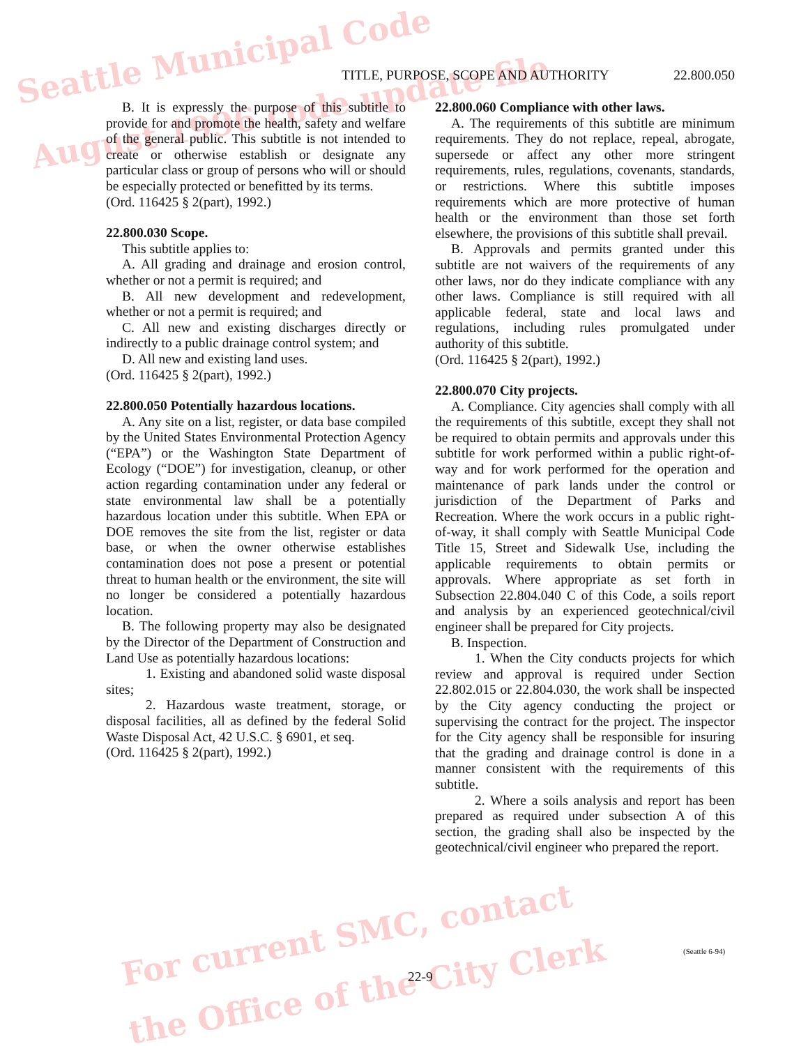Seattle Municipal Code
August 1996 code update file
For current SMC, contact
the Office of the City Clerk
TITLE, PURPOSE, SCOPE AND AUTHORITY 22.800.050
B. It is expressly the purpose of this subtitle to provide for and promote the health, safety and welfare of the general public. This subtitle is not intended to create or otherwise establish or designate any particular class or group of persons who will or should be especially protected or benefitted by its terms.
(Ord. 116425 § 2(part), 1992.)
22.800.030 Scope.
This subtitle applies to:
A. All grading and drainage and erosion control, whether or not a permit is required; and
B. All new development and redevelopment, whether or not a permit is required; and
C. All new and existing discharges directly or indirectly to a public drainage control system; and
D. All new and existing land uses.
(Ord. 116425 § 2(part), 1992.)
22.800.050 Potentially hazardous locations.
A. Any site on a list, register, or data base compiled by the United States Environmental Protection Agency (“EPA”) or the Washington State Department of Ecology (“DOE”) for investigation, cleanup, or other action regarding contamination under any federal or state environmental law shall be a potentially hazardous location under this subtitle. When EPA or DOE removes the site from the list, register or data base, or when the owner otherwise establishes contamination does not pose a present or potential threat to human health or the environment, the site will no longer be considered a potentially hazardous location.
B. The following property may also be designated by the Director of the Department of Construction and Land Use as potentially hazardous locations:
1. Existing and abandoned solid waste disposal sites;
2. Hazardous waste treatment, storage, or disposal facilities, all as defined by the federal Solid Waste Disposal Act, 42 U.S.C. § 6901, et seq.
(Ord. 116425 § 2(part), 1992.)
22.800.060 Compliance with other laws.
A. The requirements of this subtitle are minimum requirements. They do not replace, repeal, abrogate, supersede or affect any other more stringent requirements, rules, regulations, covenants, standards, or restrictions. Where this subtitle imposes requirements which are more protective of human health or the environment than those set forth elsewhere, the provisions of this subtitle shall prevail.
B. Approvals and permits granted under this subtitle are not waivers of the requirements of any other laws, nor do they indicate compliance with any other laws. Compliance is still required with all applicable federal, state and local laws and regulations, including rules promulgated under authority of this subtitle.
(Ord. 116425 § 2(part), 1992.)
22.800.070 City projects.
A. Compliance. City agencies shall comply with all the requirements of this subtitle, except they shall not be required to obtain permits and approvals under this subtitle for work performed within a public right-of-way and for work performed for the operation and maintenance of park lands under the control or jurisdiction of the Department of Parks and Recreation. Where the work occurs in a public right-of-way, it shall comply with Seattle Municipal Code Title 15, Street and Sidewalk Use, including the applicable requirements to obtain permits or approvals. Where appropriate as set forth in Subsection 22.804.040 C of this Code, a soils report and analysis by an experienced geotechnical/civil engineer shall be prepared for City projects.
B. Inspection.
1. When the City conducts projects for which review and approval is required under Section 22.802.015 or 22.804.030, the work shall be inspected by the City agency conducting the project or supervising the contract for the project. The inspector for the City agency shall be responsible for insuring that the grading and drainage control is done in a manner consistent with the requirements of this subtitle.
2. Where a soils analysis and report has been prepared as required under subsection A of this section, the grading shall also be inspected by the geotechnical/civil engineer who prepared the report.
(Seattle 6-94)
22-9